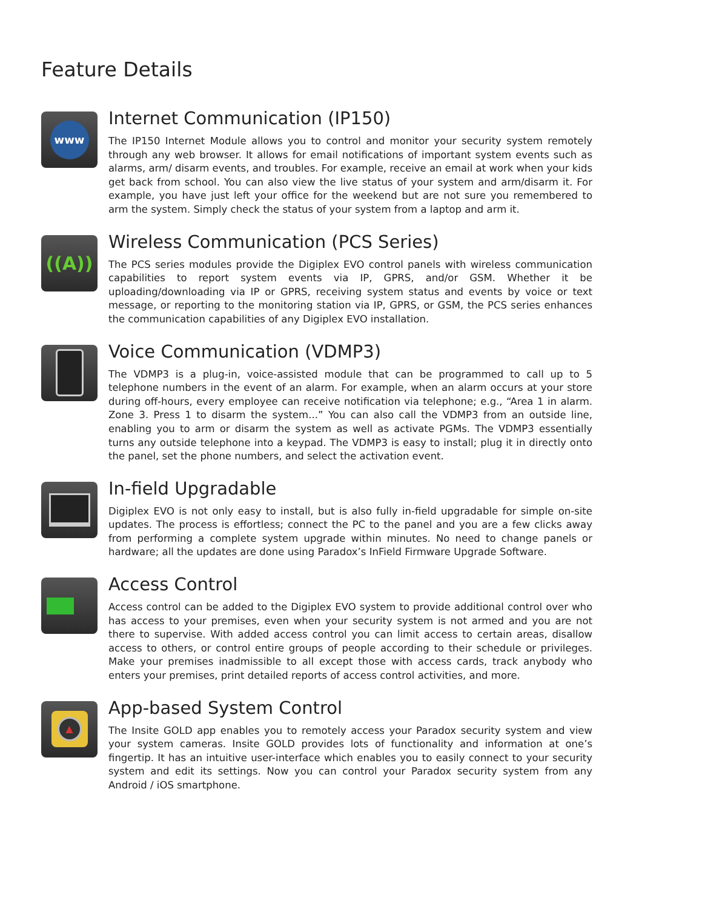Feature Details
www
Internet Communication (IP150)
The IP150 Internet Module allows you to control and monitor your security system remotely through any web browser. It allows for email notifications of important system events such as alarms, arm/ disarm events, and troubles. For example, receive an email at work when your kids get back from school. You can also view the live status of your system and arm/disarm it. For example, you have just left your office for the weekend but are not sure you remembered to arm the system. Simply check the status of your system from a laptop and arm it.
((A))
Wireless Communication (PCS Series)
The PCS series modules provide the Digiplex EVO control panels with wireless communication capabilities to report system events via IP, GPRS, and/or GSM. Whether it be uploading/downloading via IP or GPRS, receiving system status and events by voice or text message, or reporting to the monitoring station via IP, GPRS, or GSM, the PCS series enhances the communication capabilities of any Digiplex EVO installation.
Voice Communication (VDMP3)
The VDMP3 is a plug-in, voice-assisted module that can be programmed to call up to 5 telephone numbers in the event of an alarm. For example, when an alarm occurs at your store during off-hours, every employee can receive notification via telephone; e.g., “Area 1 in alarm. Zone 3. Press 1 to disarm the system...” You can also call the VDMP3 from an outside line, enabling you to arm or disarm the system as well as activate PGMs. The VDMP3 essentially turns any outside telephone into a keypad. The VDMP3 is easy to install; plug it in directly onto the panel, set the phone numbers, and select the activation event.
In-field Upgradable
Digiplex EVO is not only easy to install, but is also fully in-field upgradable for simple on-site updates. The process is effortless; connect the PC to the panel and you are a few clicks away from performing a complete system upgrade within minutes. No need to change panels or hardware; all the updates are done using Paradox’s InField Firmware Upgrade Software.
Access Control
Access control can be added to the Digiplex EVO system to provide additional control over who has access to your premises, even when your security system is not armed and you are not there to supervise. With added access control you can limit access to certain areas, disallow access to others, or control entire groups of people according to their schedule or privileges. Make your premises inadmissible to all except those with access cards, track anybody who enters your premises, print detailed reports of access control activities, and more.
▲
App-based System Control
The Insite GOLD app enables you to remotely access your Paradox security system and view your system cameras. Insite GOLD provides lots of functionality and information at one’s fingertip. It has an intuitive user-interface which enables you to easily connect to your security system and edit its settings. Now you can control your Paradox security system from any Android / iOS smartphone.